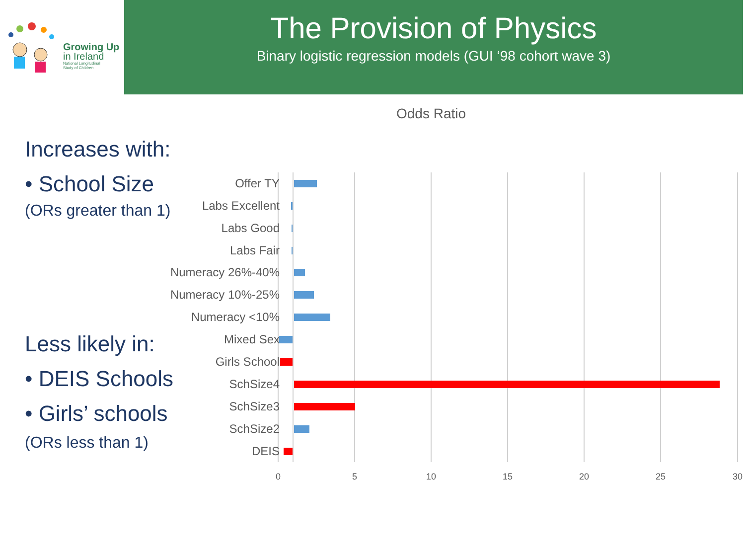Growing Up
in Ireland
National Longitudinal
Study of Children
The Provision of Physics
Binary logistic regression models (GUI ‘98 cohort wave 3)
Odds Ratio
Increases with:
• School Size
(ORs greater than 1)
Less likely in:
• DEIS Schools
• Girls’ schools
(ORs less than 1)
Offer TY
Labs Excellent
Labs Good
Labs Fair
Numeracy 26%-40%
Numeracy 10%-25%
Numeracy <10%
Mixed Sex
Girls School
SchSize4
SchSize3
SchSize2
DEIS
0
5
10
15
20
25
30